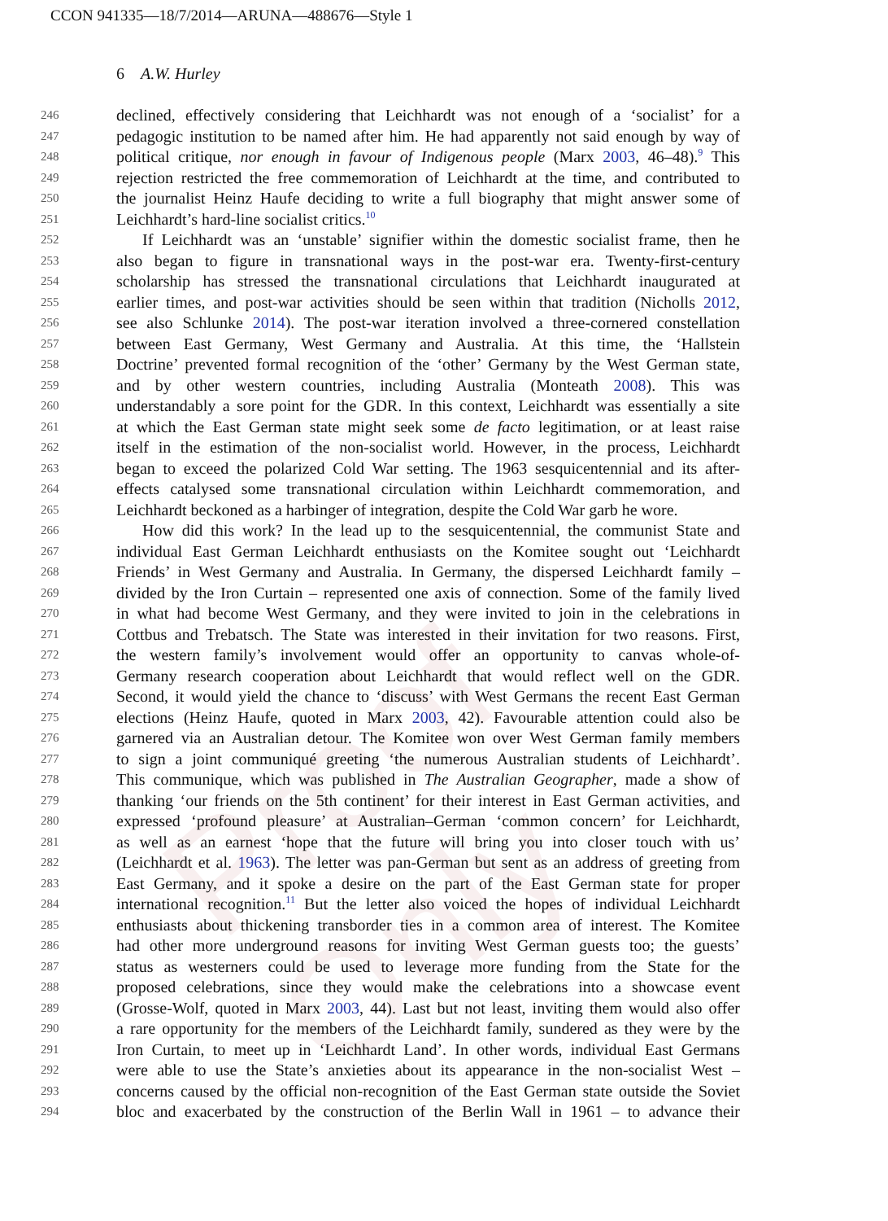Proof Only
CCON 941335—18/7/2014—ARUNA—488676—Style 1
6 A.W. Hurley
246 declined, effectively considering that Leichhardt was not enough of a ‘socialist’ for a
247 pedagogic institution to be named after him. He had apparently not said enough by way of
248 political critique, nor enough in favour of Indigenous people (Marx 2003, 46–48).<sup>9</sup> This
249 rejection restricted the free commemoration of Leichhardt at the time, and contributed to
250 the journalist Heinz Haufe deciding to write a full biography that might answer some of
251 Leichhardt’s hard-line socialist critics.<sup>10</sup>
252 If Leichhardt was an ‘unstable’ signifier within the domestic socialist frame, then he
253 also began to figure in transnational ways in the post-war era. Twenty-first-century
254 scholarship has stressed the transnational circulations that Leichhardt inaugurated at
255 earlier times, and post-war activities should be seen within that tradition (Nicholls 2012,
256 see also Schlunke 2014). The post-war iteration involved a three-cornered constellation
257 between East Germany, West Germany and Australia. At this time, the ‘Hallstein
258 Doctrine’ prevented formal recognition of the ‘other’ Germany by the West German state,
259 and by other western countries, including Australia (Monteath 2008). This was
260 understandably a sore point for the GDR. In this context, Leichhardt was essentially a site
261 at which the East German state might seek some de facto legitimation, or at least raise
262 itself in the estimation of the non-socialist world. However, in the process, Leichhardt
263 began to exceed the polarized Cold War setting. The 1963 sesquicentennial and its after-
264 effects catalysed some transnational circulation within Leichhardt commemoration, and
265 Leichhardt beckoned as a harbinger of integration, despite the Cold War garb he wore.
266 How did this work? In the lead up to the sesquicentennial, the communist State and
267 individual East German Leichhardt enthusiasts on the Komitee sought out ‘Leichhardt
268 Friends’ in West Germany and Australia. In Germany, the dispersed Leichhardt family –
269 divided by the Iron Curtain – represented one axis of connection. Some of the family lived
270 in what had become West Germany, and they were invited to join in the celebrations in
271 Cottbus and Trebatsch. The State was interested in their invitation for two reasons. First,
272 the western family’s involvement would offer an opportunity to canvas whole-of-
273 Germany research cooperation about Leichhardt that would reflect well on the GDR.
274 Second, it would yield the chance to ‘discuss’ with West Germans the recent East German
275 elections (Heinz Haufe, quoted in Marx 2003, 42). Favourable attention could also be
276 garnered via an Australian detour. The Komitee won over West German family members
277 to sign a joint communiqué greeting ‘the numerous Australian students of Leichhardt’.
278 This communique, which was published in The Australian Geographer, made a show of
279 thanking ‘our friends on the 5th continent’ for their interest in East German activities, and
280 expressed ‘profound pleasure’ at Australian–German ‘common concern’ for Leichhardt,
281 as well as an earnest ‘hope that the future will bring you into closer touch with us’
282 (Leichhardt et al. 1963). The letter was pan-German but sent as an address of greeting from
283 East Germany, and it spoke a desire on the part of the East German state for proper
284 international recognition.<sup>11</sup> But the letter also voiced the hopes of individual Leichhardt
285 enthusiasts about thickening transborder ties in a common area of interest. The Komitee
286 had other more underground reasons for inviting West German guests too; the guests’
287 status as westerners could be used to leverage more funding from the State for the
288 proposed celebrations, since they would make the celebrations into a showcase event
289 (Grosse-Wolf, quoted in Marx 2003, 44). Last but not least, inviting them would also offer
290 a rare opportunity for the members of the Leichhardt family, sundered as they were by the
291 Iron Curtain, to meet up in ‘Leichhardt Land’. In other words, individual East Germans
292 were able to use the State’s anxieties about its appearance in the non-socialist West –
293 concerns caused by the official non-recognition of the East German state outside the Soviet
294 bloc and exacerbated by the construction of the Berlin Wall in 1961 – to advance their